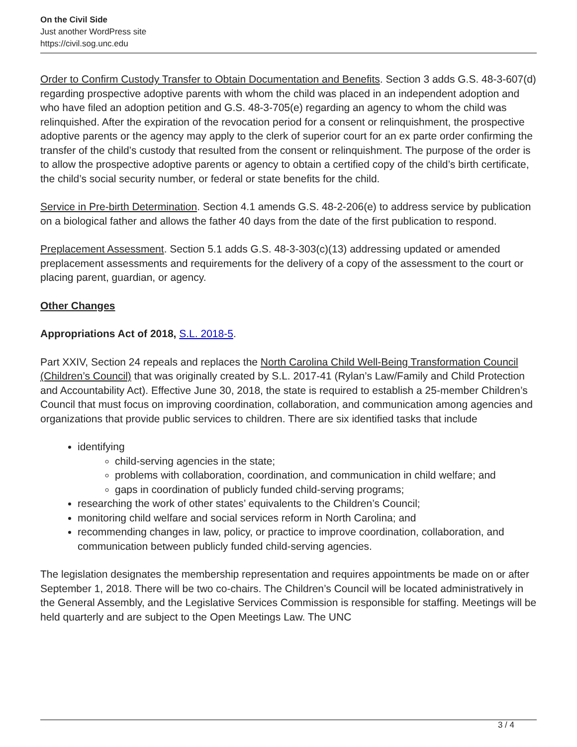On the Civil Side
Just another WordPress site
https://civil.sog.unc.edu
Order to Confirm Custody Transfer to Obtain Documentation and Benefits. Section 3 adds G.S. 48-3-607(d) regarding prospective adoptive parents with whom the child was placed in an independent adoption and who have filed an adoption petition and G.S. 48-3-705(e) regarding an agency to whom the child was relinquished. After the expiration of the revocation period for a consent or relinquishment, the prospective adoptive parents or the agency may apply to the clerk of superior court for an ex parte order confirming the transfer of the child’s custody that resulted from the consent or relinquishment. The purpose of the order is to allow the prospective adoptive parents or agency to obtain a certified copy of the child’s birth certificate, the child’s social security number, or federal or state benefits for the child.
Service in Pre-birth Determination. Section 4.1 amends G.S. 48-2-206(e) to address service by publication on a biological father and allows the father 40 days from the date of the first publication to respond.
Preplacement Assessment. Section 5.1 adds G.S. 48-3-303(c)(13) addressing updated or amended preplacement assessments and requirements for the delivery of a copy of the assessment to the court or placing parent, guardian, or agency.
Other Changes
Appropriations Act of 2018, S.L. 2018-5.
Part XXIV, Section 24 repeals and replaces the North Carolina Child Well-Being Transformation Council (Children’s Council) that was originally created by S.L. 2017-41 (Rylan’s Law/Family and Child Protection and Accountability Act). Effective June 30, 2018, the state is required to establish a 25-member Children’s Council that must focus on improving coordination, collaboration, and communication among agencies and organizations that provide public services to children. There are six identified tasks that include
identifying
child-serving agencies in the state;
problems with collaboration, coordination, and communication in child welfare; and
gaps in coordination of publicly funded child-serving programs;
researching the work of other states’ equivalents to the Children’s Council;
monitoring child welfare and social services reform in North Carolina; and
recommending changes in law, policy, or practice to improve coordination, collaboration, and communication between publicly funded child-serving agencies.
The legislation designates the membership representation and requires appointments be made on or after September 1, 2018. There will be two co-chairs. The Children’s Council will be located administratively in the General Assembly, and the Legislative Services Commission is responsible for staffing. Meetings will be held quarterly and are subject to the Open Meetings Law. The UNC
3 / 4